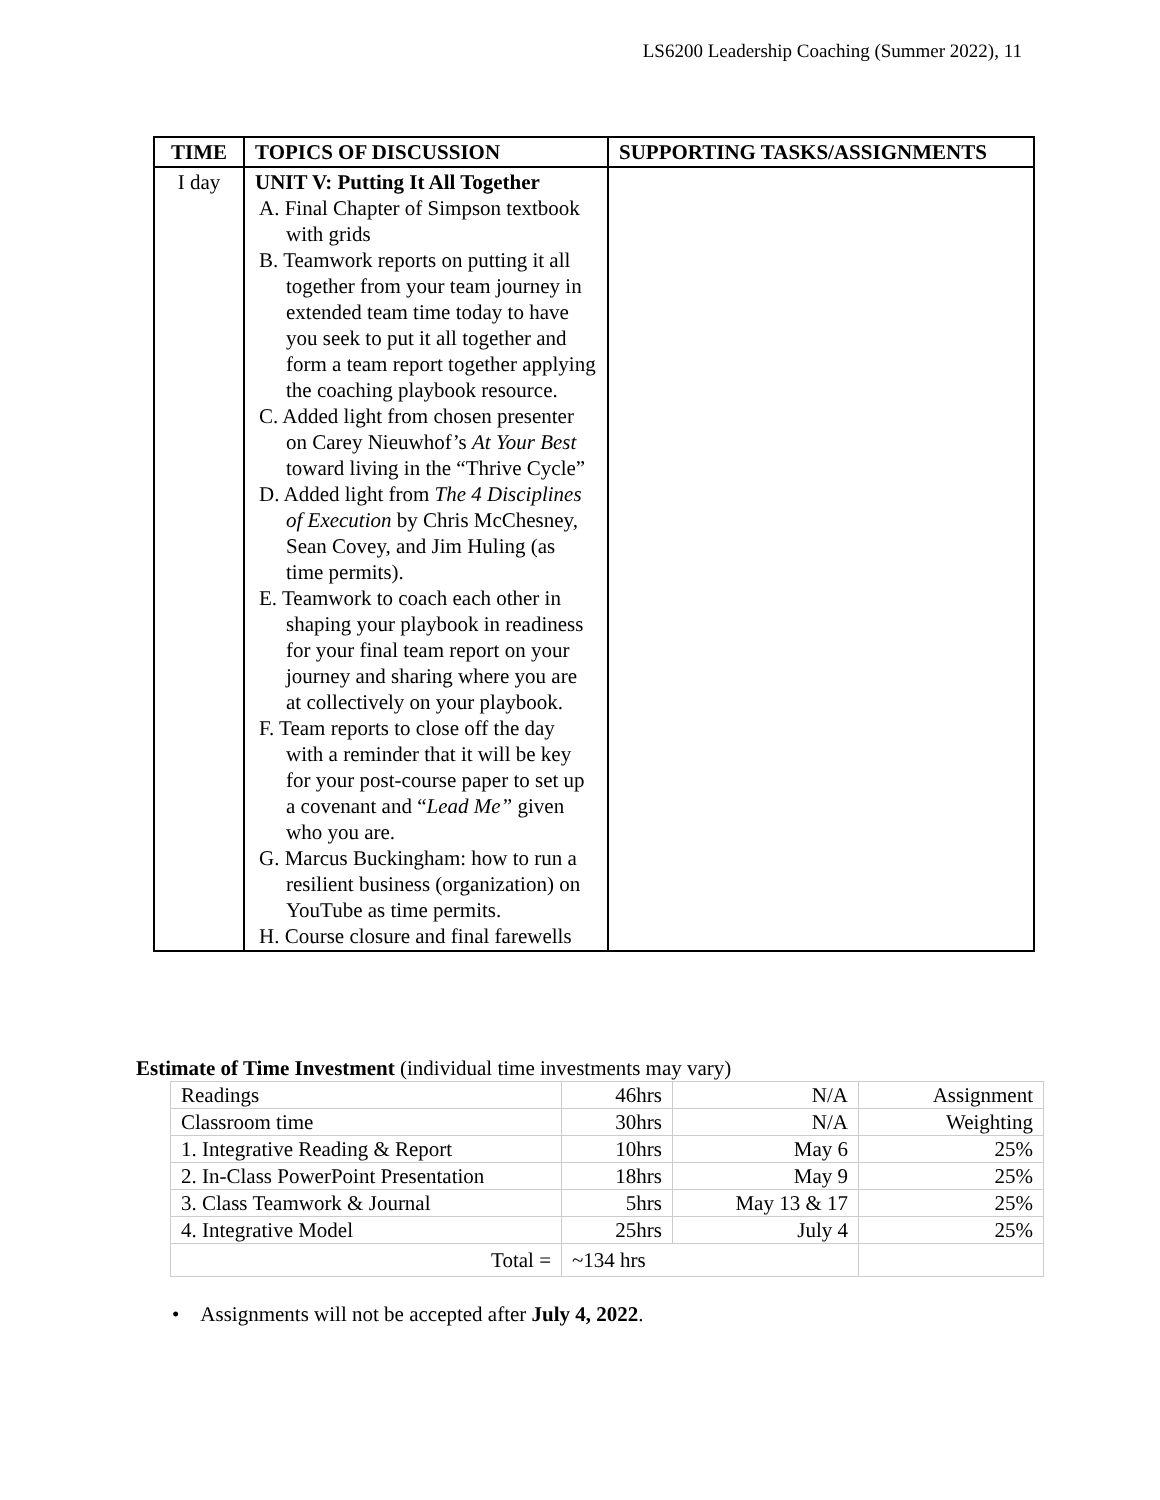LS6200 Leadership Coaching (Summer 2022), 11
| TIME | TOPICS OF DISCUSSION | SUPPORTING TASKS/ASSIGNMENTS |
| --- | --- | --- |
| I day | UNIT V: Putting It All Together A. Final Chapter of Simpson textbook with grids B. Teamwork reports on putting it all together from your team journey in extended team time today to have you seek to put it all together and form a team report together applying the coaching playbook resource. C. Added light from chosen presenter on Carey Nieuwhof’s At Your Best toward living in the “Thrive Cycle” D. Added light from The 4 Disciplines of Execution by Chris McChesney, Sean Covey, and Jim Huling (as time permits). E. Teamwork to coach each other in shaping your playbook in readiness for your final team report on your journey and sharing where you are at collectively on your playbook. F. Team reports to close off the day with a reminder that it will be key for your post-course paper to set up a covenant and “ Lead Me” given who you are. G. Marcus Buckingham: how to run a resilient business (organization) on YouTube as time permits. H. Course closure and final farewells | |
Estimate of Time Investment (individual time investments may vary)
| Readings | 46hrs | N/A | Assignment |
| Classroom time | 30hrs | N/A | Weighting |
| 1. Integrative Reading & Report | 10hrs | May 6 | 25% |
| 2. In-Class PowerPoint Presentation | 18hrs | May 9 | 25% |
| 3. Class Teamwork & Journal | 5hrs | May 13 & 17 | 25% |
| 4. Integrative Model | 25hrs | July 4 | 25% |
| Total = | ~134 hrs | | |
• Assignments will not be accepted after July 4, 2022.